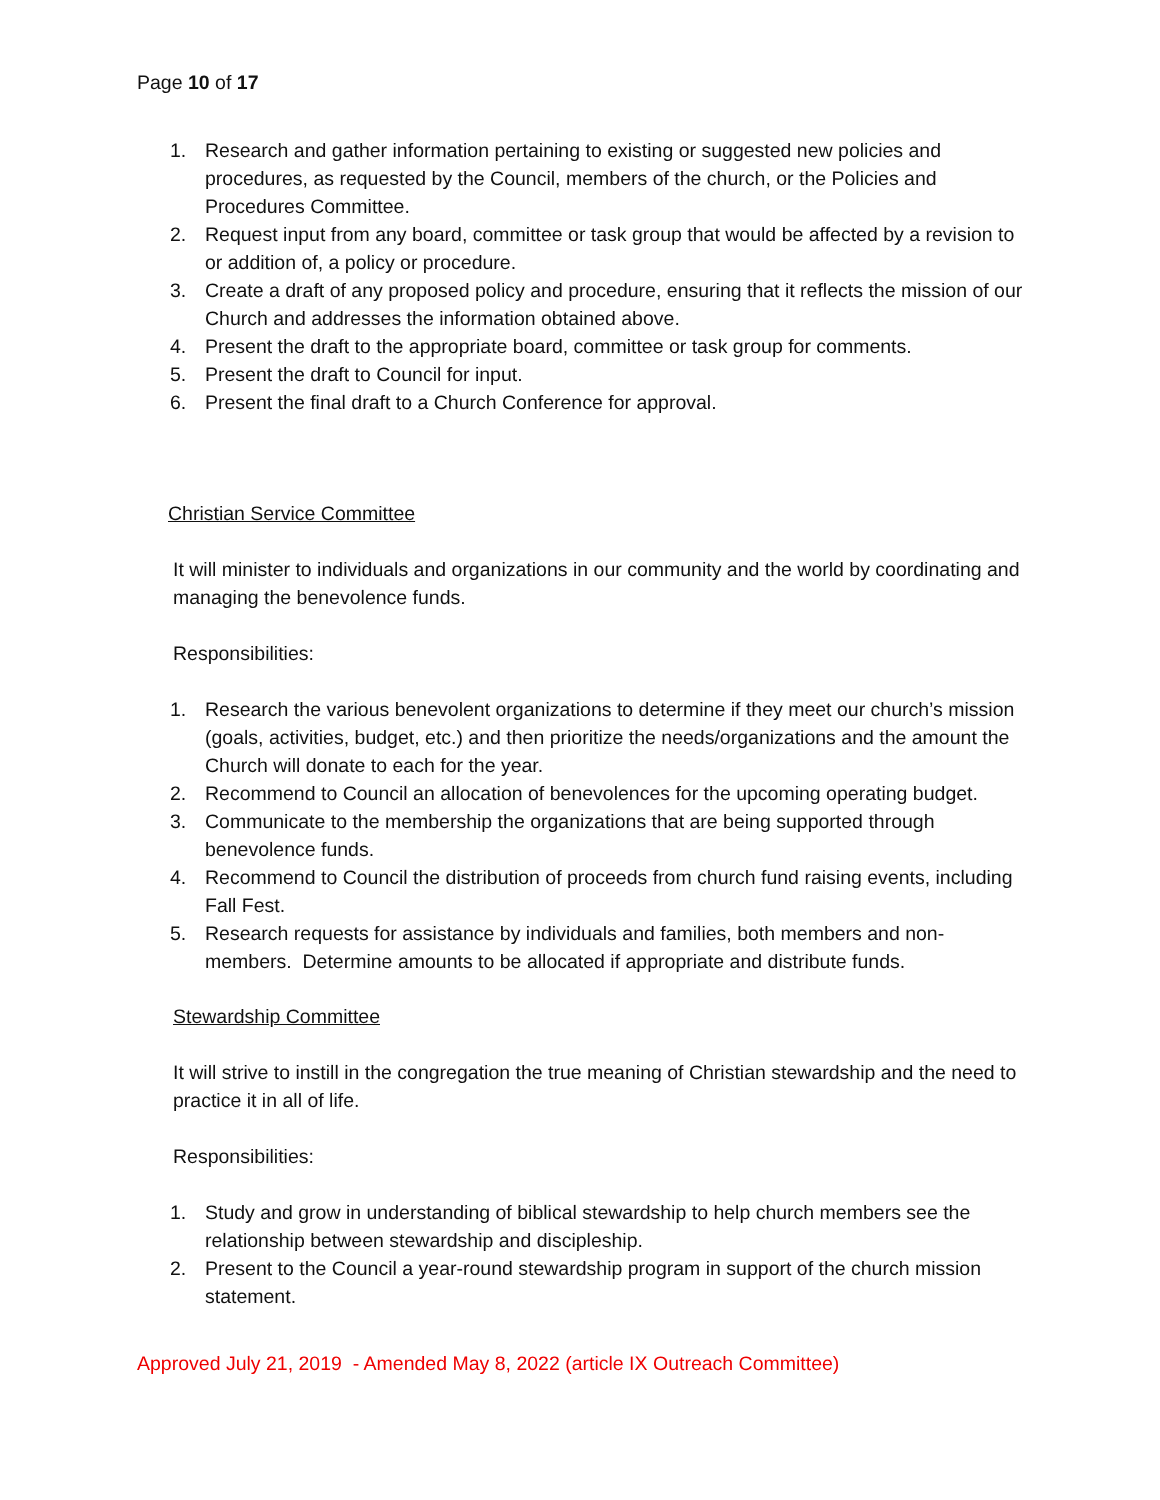Page 10 of 17
1. Research and gather information pertaining to existing or suggested new policies and procedures, as requested by the Council, members of the church, or the Policies and Procedures Committee.
2. Request input from any board, committee or task group that would be affected by a revision to or addition of, a policy or procedure.
3. Create a draft of any proposed policy and procedure, ensuring that it reflects the mission of our Church and addresses the information obtained above.
4. Present the draft to the appropriate board, committee or task group for comments.
5. Present the draft to Council for input.
6. Present the final draft to a Church Conference for approval.
Christian Service Committee
It will minister to individuals and organizations in our community and the world by coordinating and managing the benevolence funds.
Responsibilities:
1. Research the various benevolent organizations to determine if they meet our church’s mission (goals, activities, budget, etc.) and then prioritize the needs/organizations and the amount the Church will donate to each for the year.
2. Recommend to Council an allocation of benevolences for the upcoming operating budget.
3. Communicate to the membership the organizations that are being supported through benevolence funds.
4. Recommend to Council the distribution of proceeds from church fund raising events, including Fall Fest.
5. Research requests for assistance by individuals and families, both members and non-members. Determine amounts to be allocated if appropriate and distribute funds.
Stewardship Committee
It will strive to instill in the congregation the true meaning of Christian stewardship and the need to practice it in all of life.
Responsibilities:
1. Study and grow in understanding of biblical stewardship to help church members see the relationship between stewardship and discipleship.
2. Present to the Council a year-round stewardship program in support of the church mission statement.
Approved July 21, 2019 - Amended May 8, 2022 (article IX Outreach Committee)